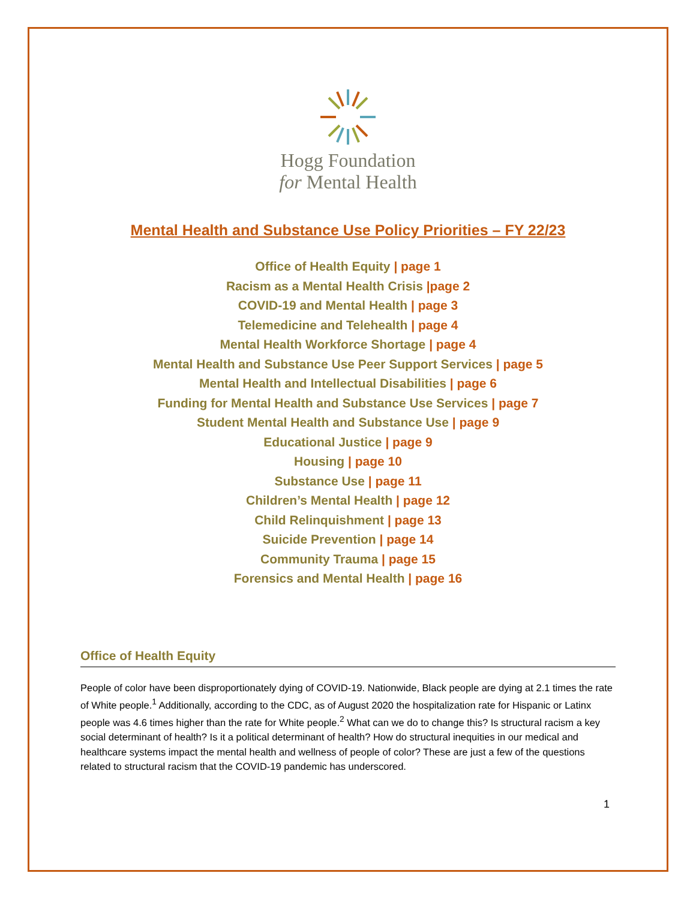Hogg Foundation
for Mental Health
Mental Health and Substance Use Policy Priorities – FY 22/23
Office of Health Equity | page 1
Racism as a Mental Health Crisis |page 2
COVID-19 and Mental Health | page 3
Telemedicine and Telehealth | page 4
Mental Health Workforce Shortage | page 4
Mental Health and Substance Use Peer Support Services | page 5
Mental Health and Intellectual Disabilities | page 6
Funding for Mental Health and Substance Use Services | page 7
Student Mental Health and Substance Use | page 9
Educational Justice | page 9
Housing | page 10
Substance Use | page 11
Children’s Mental Health | page 12
Child Relinquishment | page 13
Suicide Prevention | page 14
Community Trauma | page 15
Forensics and Mental Health | page 16
Office of Health Equity
People of color have been disproportionately dying of COVID-19. Nationwide, Black people are dying at 2.1 times the rate of White people.<sup>1</sup> Additionally, according to the CDC, as of August 2020 the hospitalization rate for Hispanic or Latinx people was 4.6 times higher than the rate for White people.<sup>2</sup> What can we do to change this? Is structural racism a key social determinant of health? Is it a political determinant of health? How do structural inequities in our medical and healthcare systems impact the mental health and wellness of people of color? These are just a few of the questions related to structural racism that the COVID-19 pandemic has underscored.
1